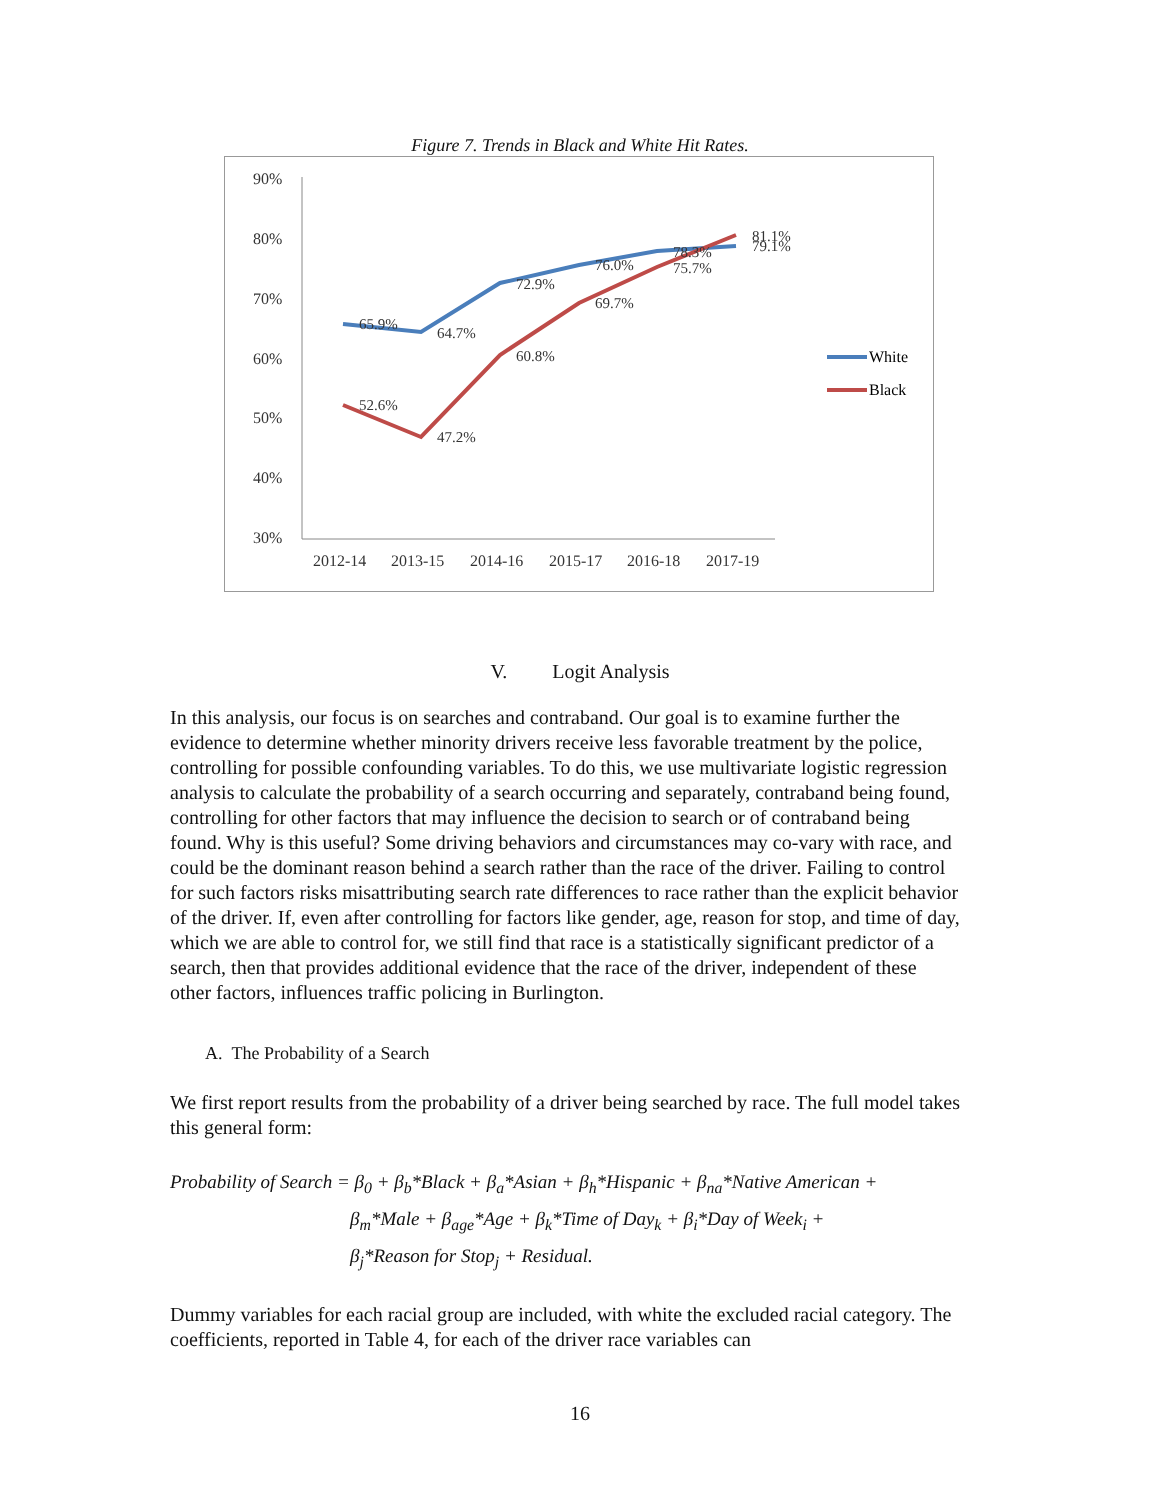Figure 7. Trends in Black and White Hit Rates.
90%
80%
70%
60%
50%
40%
30%
2012-14
2013-15
2014-16
2015-17
2016-18
2017-19
65.9%
64.7%
72.9%
76.0%
78.3%
79.1%
52.6%
47.2%
60.8%
69.7%
75.7%
81.1%
White
Black
V. Logit Analysis
In this analysis, our focus is on searches and contraband. Our goal is to examine further the evidence to determine whether minority drivers receive less favorable treatment by the police, controlling for possible confounding variables. To do this, we use multivariate logistic regression analysis to calculate the probability of a search occurring and separately, contraband being found, controlling for other factors that may influence the decision to search or of contraband being found. Why is this useful? Some driving behaviors and circumstances may co-vary with race, and could be the dominant reason behind a search rather than the race of the driver. Failing to control for such factors risks misattributing search rate differences to race rather than the explicit behavior of the driver. If, even after controlling for factors like gender, age, reason for stop, and time of day, which we are able to control for, we still find that race is a statistically significant predictor of a search, then that provides additional evidence that the race of the driver, independent of these other factors, influences traffic policing in Burlington.
A. The Probability of a Search
We first report results from the probability of a driver being searched by race. The full model takes this general form:
Probability of Search = β<sub>0</sub> + β<sub>b</sub>*Black + β<sub>a</sub>*Asian + β<sub>h</sub>*Hispanic + β<sub>na</sub>*Native American +
β<sub>m</sub>*Male + β<sub>age</sub>*Age + β<sub>k</sub>*Time of Day<sub>k</sub> + β<sub>i</sub>*Day of Week<sub>i</sub> +
β<sub>j</sub>*Reason for Stop<sub>j</sub> + Residual.
Dummy variables for each racial group are included, with white the excluded racial category. The coefficients, reported in Table 4, for each of the driver race variables can
16